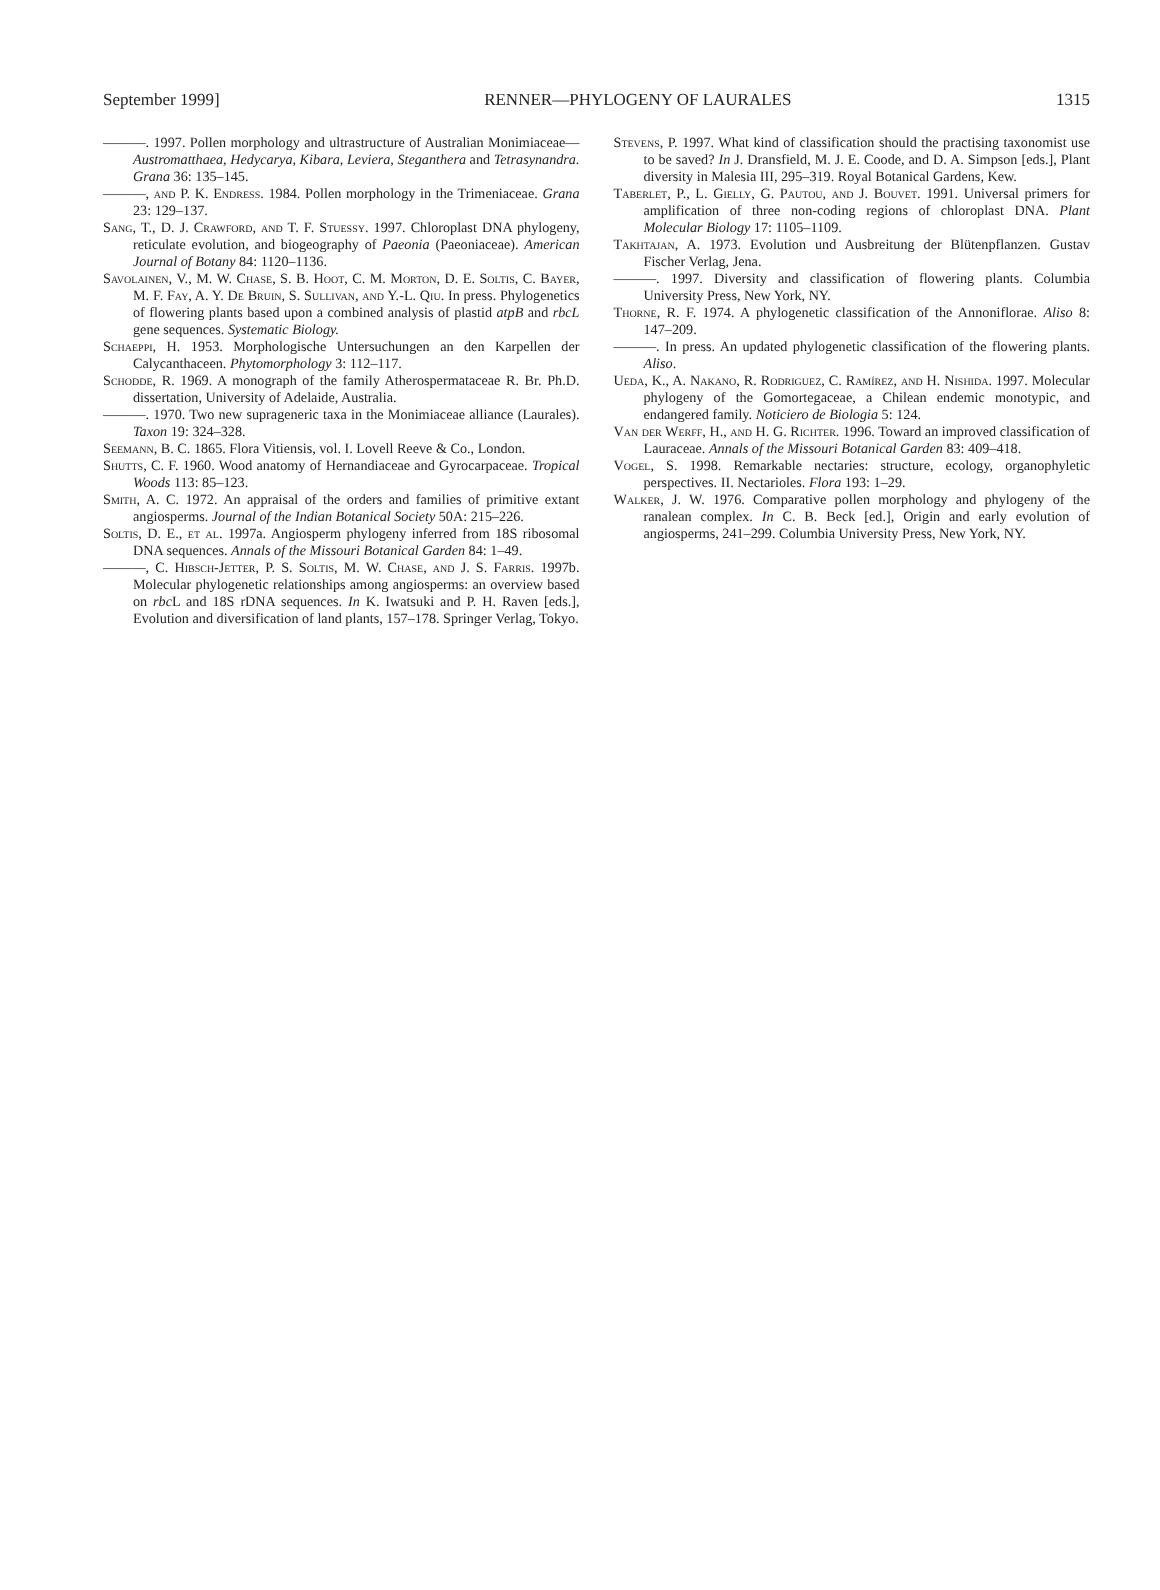September 1999] RENNER—PHYLOGENY OF LAURALES 1315
———. 1997. Pollen morphology and ultrastructure of Australian Monimiaceae—Austromatthaea, Hedycarya, Kibara, Leviera, Steganthera and Tetrasynandra. Grana 36: 135–145.
———, and P. K. Endress. 1984. Pollen morphology in the Trimeniaceae. Grana 23: 129–137.
Sang, T., D. J. Crawford, and T. F. Stuessy. 1997. Chloroplast DNA phylogeny, reticulate evolution, and biogeography of Paeonia (Paeoniaceae). American Journal of Botany 84: 1120–1136.
Savolainen, V., M. W. Chase, S. B. Hoot, C. M. Morton, D. E. Soltis, C. Bayer, M. F. Fay, A. Y. De Bruin, S. Sullivan, and Y.-L. Qiu. In press. Phylogenetics of flowering plants based upon a combined analysis of plastid atpB and rbcL gene sequences. Systematic Biology.
Schaeppi, H. 1953. Morphologische Untersuchungen an den Karpellen der Calycanthaceen. Phytomorphology 3: 112–117.
Schodde, R. 1969. A monograph of the family Atherospermataceae R. Br. Ph.D. dissertation, University of Adelaide, Australia.
———. 1970. Two new suprageneric taxa in the Monimiaceae alliance (Laurales). Taxon 19: 324–328.
Seemann, B. C. 1865. Flora Vitiensis, vol. I. Lovell Reeve & Co., London.
Shutts, C. F. 1960. Wood anatomy of Hernandiaceae and Gyrocarpaceae. Tropical Woods 113: 85–123.
Smith, A. C. 1972. An appraisal of the orders and families of primitive extant angiosperms. Journal of the Indian Botanical Society 50A: 215–226.
Soltis, D. E., et al. 1997a. Angiosperm phylogeny inferred from 18S ribosomal DNA sequences. Annals of the Missouri Botanical Garden 84: 1–49.
———, C. Hibsch-Jetter, P. S. Soltis, M. W. Chase, and J. S. Farris. 1997b. Molecular phylogenetic relationships among angiosperms: an overview based on rbc L and 18S rDNA sequences. In K. Iwatsuki and P. H. Raven [eds.], Evolution and diversification of land plants, 157–178. Springer Verlag, Tokyo.
Stevens, P. 1997. What kind of classification should the practising taxonomist use to be saved? In J. Dransfield, M. J. E. Coode, and D. A. Simpson [eds.], Plant diversity in Malesia III, 295–319. Royal Botanical Gardens, Kew.
Taberlet, P., L. Gielly, G. Pautou, and J. Bouvet. 1991. Universal primers for amplification of three non-coding regions of chloroplast DNA. Plant Molecular Biology 17: 1105–1109.
Takhtajan, A. 1973. Evolution und Ausbreitung der Blütenpflanzen. Gustav Fischer Verlag, Jena.
———. 1997. Diversity and classification of flowering plants. Columbia University Press, New York, NY.
Thorne, R. F. 1974. A phylogenetic classification of the Annoniflorae. Aliso 8: 147–209.
———. In press. An updated phylogenetic classification of the flowering plants. Aliso.
Ueda, K., A. Nakano, R. Rodriguez, C. Ramírez, and H. Nishida. 1997. Molecular phylogeny of the Gomortegaceae, a Chilean endemic monotypic, and endangered family. Noticiero de Biologia 5: 124.
Van der Werff, H., and H. G. Richter. 1996. Toward an improved classification of Lauraceae. Annals of the Missouri Botanical Garden 83: 409–418.
Vogel, S. 1998. Remarkable nectaries: structure, ecology, organophyletic perspectives. II. Nectarioles. Flora 193: 1–29.
Walker, J. W. 1976. Comparative pollen morphology and phylogeny of the ranalean complex. In C. B. Beck [ed.], Origin and early evolution of angiosperms, 241–299. Columbia University Press, New York, NY.